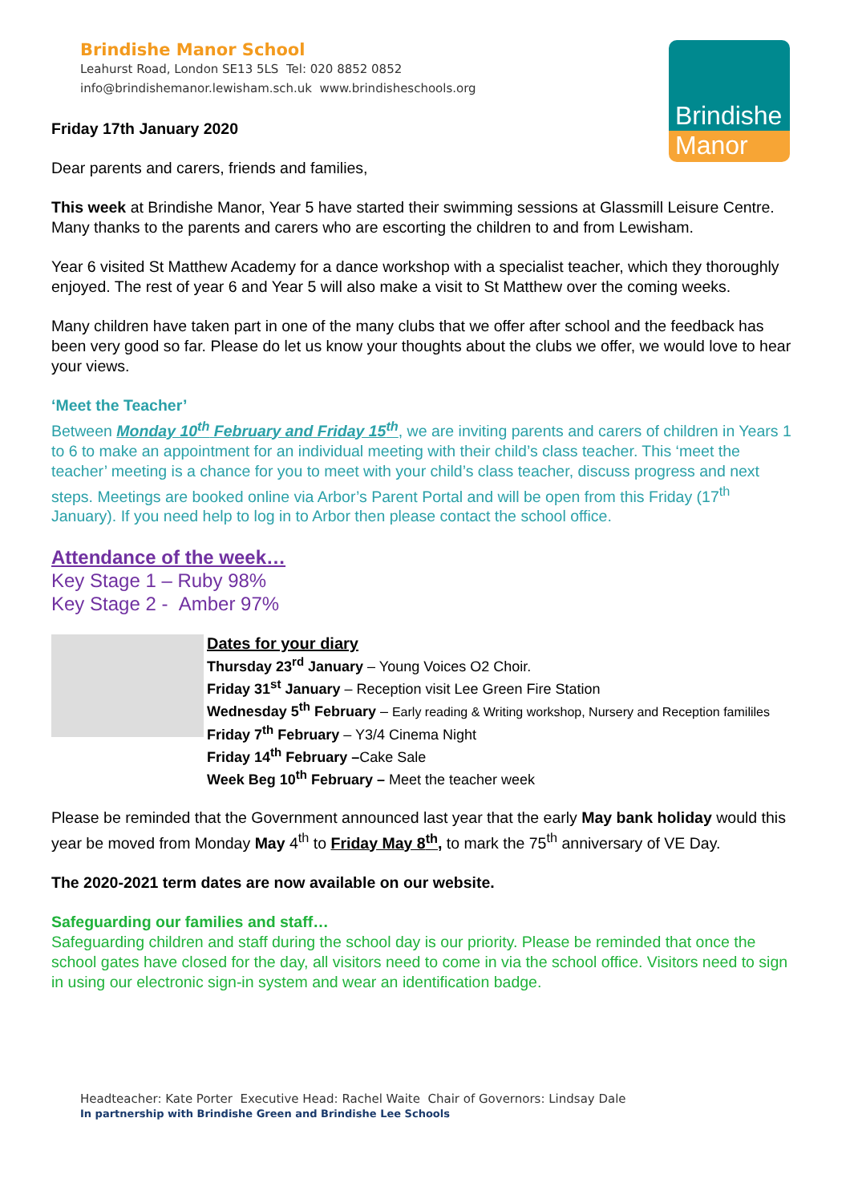Brindishe Manor School
Leahurst Road, London SE13 5LS Tel: 020 8852 0852
info@brindishemanor.lewisham.sch.uk www.brindisheschools.org
Brindishe
Manor
Friday 17th January 2020
Dear parents and carers, friends and families,
This week at Brindishe Manor, Year 5 have started their swimming sessions at Glassmill Leisure Centre. Many thanks to the parents and carers who are escorting the children to and from Lewisham.
Year 6 visited St Matthew Academy for a dance workshop with a specialist teacher, which they thoroughly enjoyed. The rest of year 6 and Year 5 will also make a visit to St Matthew over the coming weeks.
Many children have taken part in one of the many clubs that we offer after school and the feedback has been very good so far. Please do let us know your thoughts about the clubs we offer, we would love to hear your views.
‘Meet the Teacher’
Between Monday 10<sup>th</sup> February and Friday 15<sup>th</sup>, we are inviting parents and carers of children in Years 1 to 6 to make an appointment for an individual meeting with their child’s class teacher. This ‘meet the teacher’ meeting is a chance for you to meet with your child’s class teacher, discuss progress and next steps. Meetings are booked online via Arbor’s Parent Portal and will be open from this Friday (17<sup>th</sup> January). If you need help to log in to Arbor then please contact the school office.
Attendance of the week…
Key Stage 1 – Ruby 98%
Key Stage 2 - Amber 97%
Dates for your diary
Thursday 23<sup>rd</sup> January – Young Voices O2 Choir.
Friday 31<sup>st</sup> January – Reception visit Lee Green Fire Station
Wednesday 5<sup>th</sup> February – Early reading & Writing workshop, Nursery and Reception famililes
Friday 7<sup>th</sup> February – Y3/4 Cinema Night
Friday 14<sup>th</sup> February –Cake Sale
Week Beg 10<sup>th</sup> February – Meet the teacher week
Please be reminded that the Government announced last year that the early May bank holiday would this year be moved from Monday May 4<sup>th</sup> to Friday May 8<sup>th</sup>, to mark the 75<sup>th</sup> anniversary of VE Day.
The 2020-2021 term dates are now available on our website.
Safeguarding our families and staff…
Safeguarding children and staff during the school day is our priority. Please be reminded that once the school gates have closed for the day, all visitors need to come in via the school office. Visitors need to sign in using our electronic sign-in system and wear an identification badge.
Headteacher: Kate Porter Executive Head: Rachel Waite Chair of Governors: Lindsay Dale
In partnership with Brindishe Green and Brindishe Lee Schools